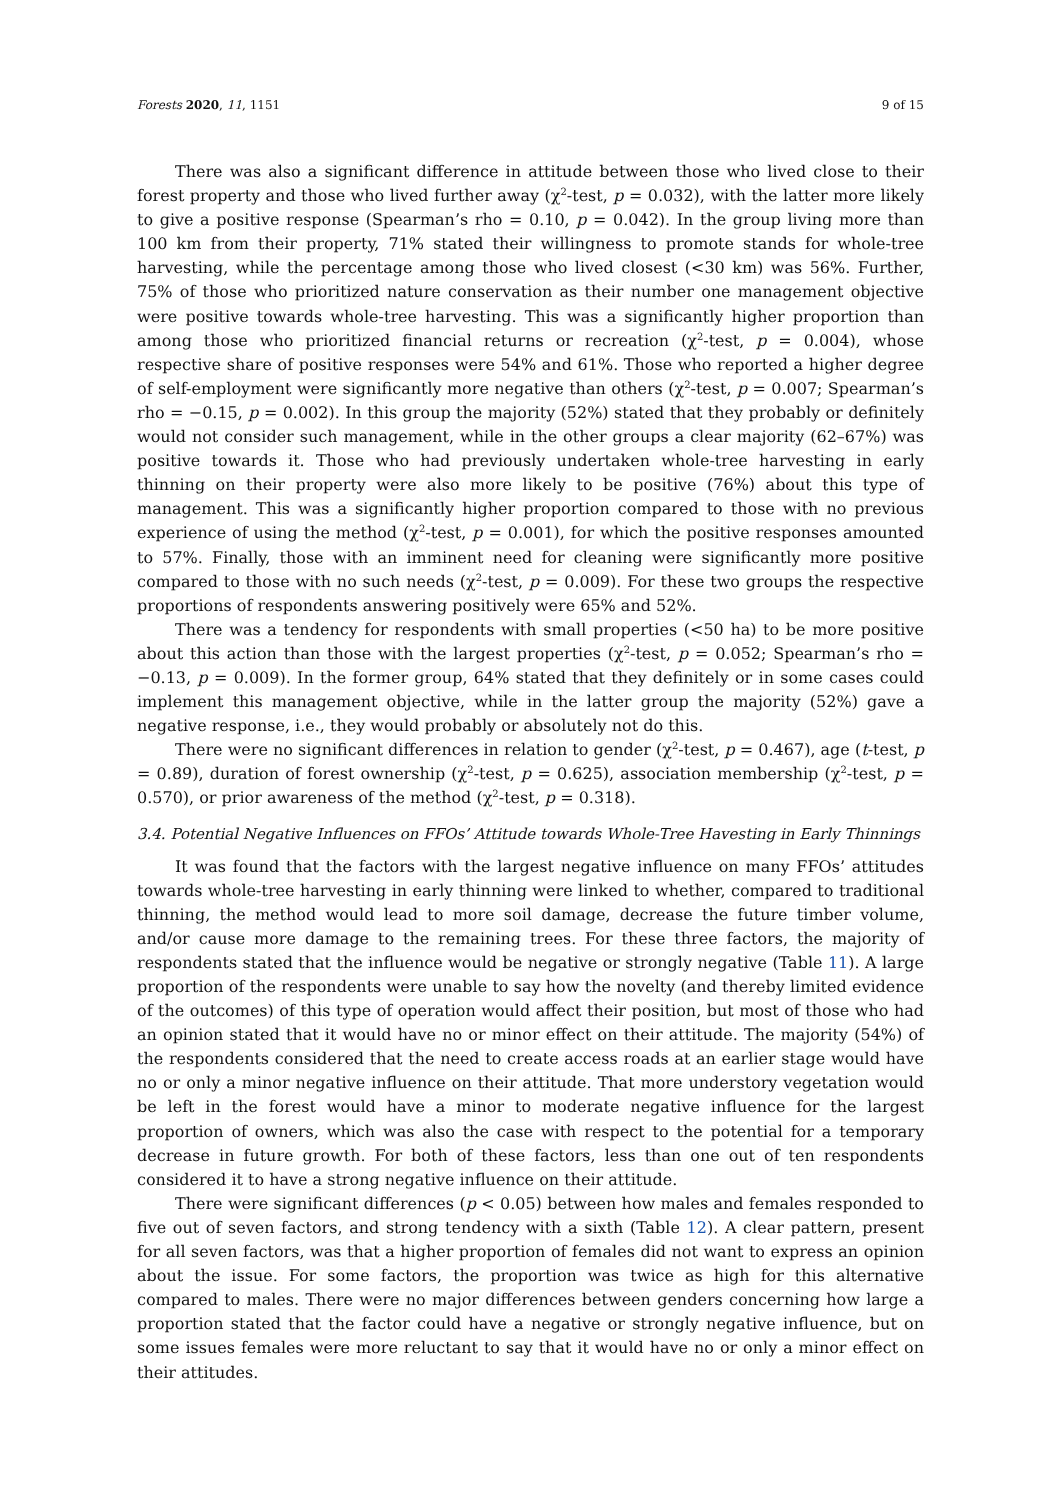Forests 2020, 11, 1151 9 of 15
There was also a significant difference in attitude between those who lived close to their forest property and those who lived further away (χ<sup>2</sup>-test, p = 0.032), with the latter more likely to give a positive response (Spearman’s rho = 0.10, p = 0.042). In the group living more than 100 km from their property, 71% stated their willingness to promote stands for whole-tree harvesting, while the percentage among those who lived closest (<30 km) was 56%. Further, 75% of those who prioritized nature conservation as their number one management objective were positive towards whole-tree harvesting. This was a significantly higher proportion than among those who prioritized financial returns or recreation (χ<sup>2</sup>-test, p = 0.004), whose respective share of positive responses were 54% and 61%. Those who reported a higher degree of self-employment were significantly more negative than others (χ<sup>2</sup>-test, p = 0.007; Spearman’s rho = −0.15, p = 0.002). In this group the majority (52%) stated that they probably or definitely would not consider such management, while in the other groups a clear majority (62–67%) was positive towards it. Those who had previously undertaken whole-tree harvesting in early thinning on their property were also more likely to be positive (76%) about this type of management. This was a significantly higher proportion compared to those with no previous experience of using the method (χ<sup>2</sup>-test, p = 0.001), for which the positive responses amounted to 57%. Finally, those with an imminent need for cleaning were significantly more positive compared to those with no such needs (χ<sup>2</sup>-test, p = 0.009). For these two groups the respective proportions of respondents answering positively were 65% and 52%.
There was a tendency for respondents with small properties (<50 ha) to be more positive about this action than those with the largest properties (χ<sup>2</sup>-test, p = 0.052; Spearman’s rho = −0.13, p = 0.009). In the former group, 64% stated that they definitely or in some cases could implement this management objective, while in the latter group the majority (52%) gave a negative response, i.e., they would probably or absolutely not do this.
There were no significant differences in relation to gender (χ<sup>2</sup>-test, p = 0.467), age (t-test, p = 0.89), duration of forest ownership (χ<sup>2</sup>-test, p = 0.625), association membership (χ<sup>2</sup>-test, p = 0.570), or prior awareness of the method (χ<sup>2</sup>-test, p = 0.318).
3.4. Potential Negative Influences on FFOs’ Attitude towards Whole-Tree Havesting in Early Thinnings
It was found that the factors with the largest negative influence on many FFOs’ attitudes towards whole-tree harvesting in early thinning were linked to whether, compared to traditional thinning, the method would lead to more soil damage, decrease the future timber volume, and/or cause more damage to the remaining trees. For these three factors, the majority of respondents stated that the influence would be negative or strongly negative (Table 11). A large proportion of the respondents were unable to say how the novelty (and thereby limited evidence of the outcomes) of this type of operation would affect their position, but most of those who had an opinion stated that it would have no or minor effect on their attitude. The majority (54%) of the respondents considered that the need to create access roads at an earlier stage would have no or only a minor negative influence on their attitude. That more understory vegetation would be left in the forest would have a minor to moderate negative influence for the largest proportion of owners, which was also the case with respect to the potential for a temporary decrease in future growth. For both of these factors, less than one out of ten respondents considered it to have a strong negative influence on their attitude.
There were significant differences (p < 0.05) between how males and females responded to five out of seven factors, and strong tendency with a sixth (Table 12). A clear pattern, present for all seven factors, was that a higher proportion of females did not want to express an opinion about the issue. For some factors, the proportion was twice as high for this alternative compared to males. There were no major differences between genders concerning how large a proportion stated that the factor could have a negative or strongly negative influence, but on some issues females were more reluctant to say that it would have no or only a minor effect on their attitudes.